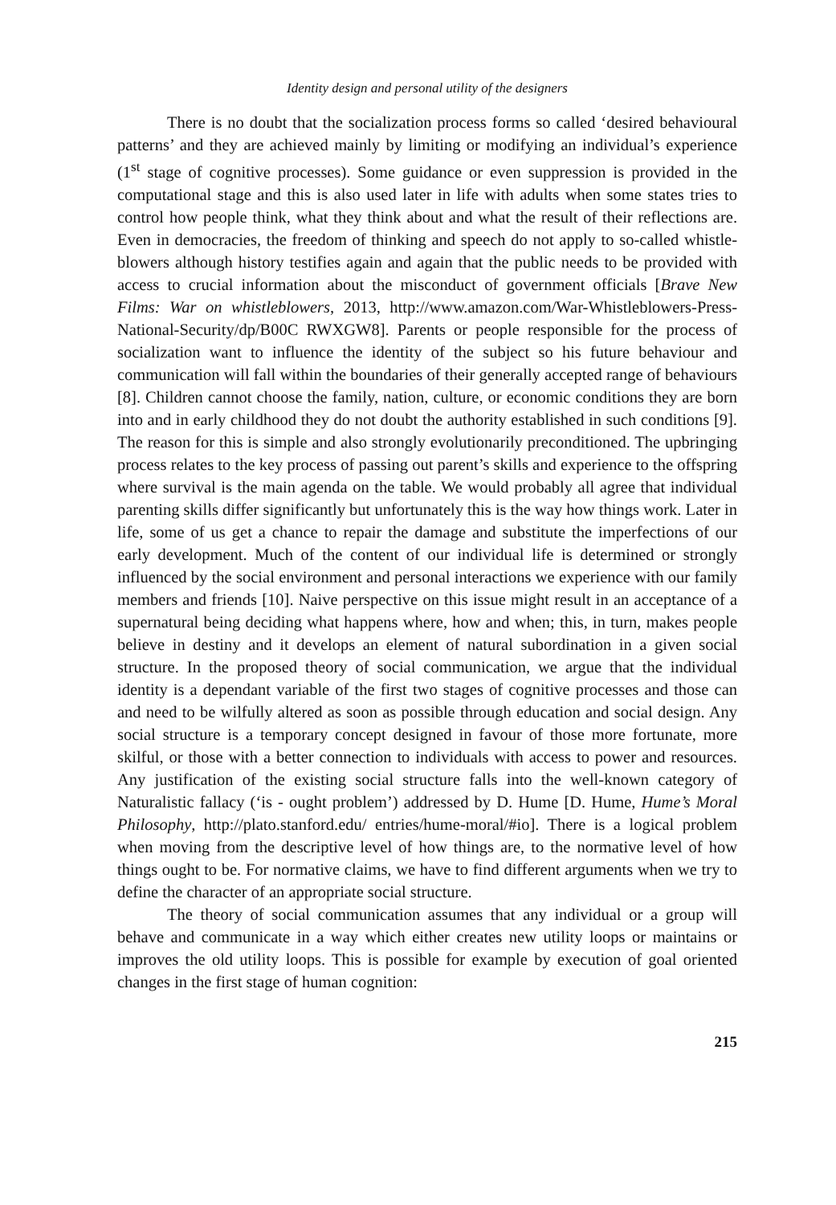Identity design and personal utility of the designers
There is no doubt that the socialization process forms so called ‘desired behavioural patterns’ and they are achieved mainly by limiting or modifying an individual’s experience (1<sup>st</sup> stage of cognitive processes). Some guidance or even suppression is provided in the computational stage and this is also used later in life with adults when some states tries to control how people think, what they think about and what the result of their reflections are. Even in democracies, the freedom of thinking and speech do not apply to so-called whistle-blowers although history testifies again and again that the public needs to be provided with access to crucial information about the misconduct of government officials [Brave New Films: War on whistleblowers, 2013, http://www.amazon.com/War-Whistleblowers-Press-National-Security/dp/B00C RWXGW8]. Parents or people responsible for the process of socialization want to influence the identity of the subject so his future behaviour and communication will fall within the boundaries of their generally accepted range of behaviours [8]. Children cannot choose the family, nation, culture, or economic conditions they are born into and in early childhood they do not doubt the authority established in such conditions [9]. The reason for this is simple and also strongly evolutionarily preconditioned. The upbringing process relates to the key process of passing out parent’s skills and experience to the offspring where survival is the main agenda on the table. We would probably all agree that individual parenting skills differ significantly but unfortunately this is the way how things work. Later in life, some of us get a chance to repair the damage and substitute the imperfections of our early development. Much of the content of our individual life is determined or strongly influenced by the social environment and personal interactions we experience with our family members and friends [10]. Naive perspective on this issue might result in an acceptance of a supernatural being deciding what happens where, how and when; this, in turn, makes people believe in destiny and it develops an element of natural subordination in a given social structure. In the proposed theory of social communication, we argue that the individual identity is a dependant variable of the first two stages of cognitive processes and those can and need to be wilfully altered as soon as possible through education and social design. Any social structure is a temporary concept designed in favour of those more fortunate, more skilful, or those with a better connection to individuals with access to power and resources. Any justification of the existing social structure falls into the well-known category of Naturalistic fallacy (‘is - ought problem’) addressed by D. Hume [D. Hume, Hume’s Moral Philosophy, http://plato.stanford.edu/ entries/hume-moral/#io]. There is a logical problem when moving from the descriptive level of how things are, to the normative level of how things ought to be. For normative claims, we have to find different arguments when we try to define the character of an appropriate social structure.
The theory of social communication assumes that any individual or a group will behave and communicate in a way which either creates new utility loops or maintains or improves the old utility loops. This is possible for example by execution of goal oriented changes in the first stage of human cognition:
215